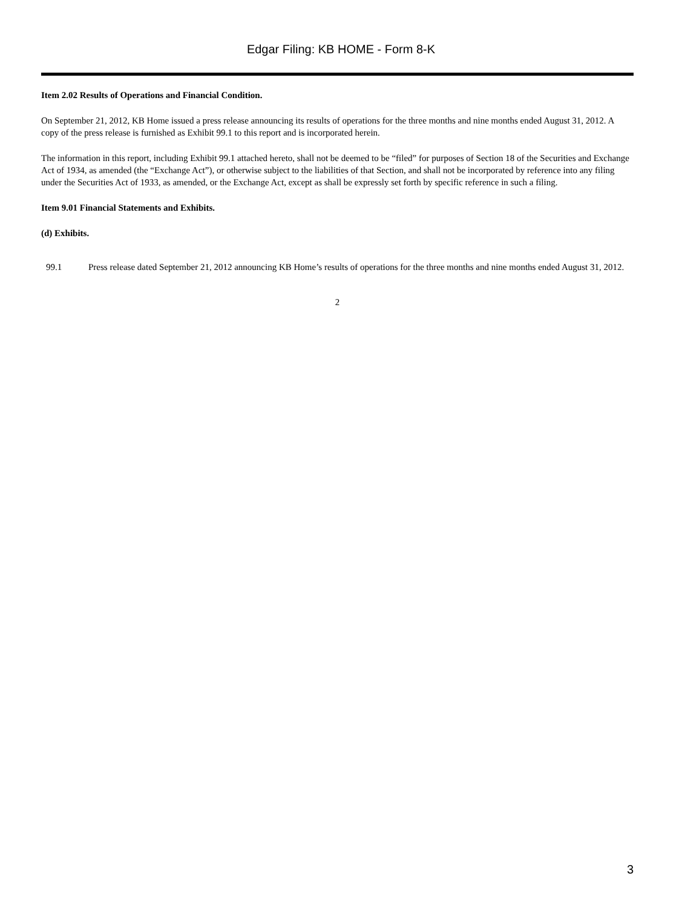Edgar Filing: KB HOME - Form 8-K
Item 2.02 Results of Operations and Financial Condition.
On September 21, 2012, KB Home issued a press release announcing its results of operations for the three months and nine months ended August 31, 2012. A copy of the press release is furnished as Exhibit 99.1 to this report and is incorporated herein.
The information in this report, including Exhibit 99.1 attached hereto, shall not be deemed to be “filed” for purposes of Section 18 of the Securities and Exchange Act of 1934, as amended (the “Exchange Act”), or otherwise subject to the liabilities of that Section, and shall not be incorporated by reference into any filing under the Securities Act of 1933, as amended, or the Exchange Act, except as shall be expressly set forth by specific reference in such a filing.
Item 9.01 Financial Statements and Exhibits.
(d) Exhibits.
99.1 Press release dated September 21, 2012 announcing KB Home’s results of operations for the three months and nine months ended August 31, 2012.
2
3